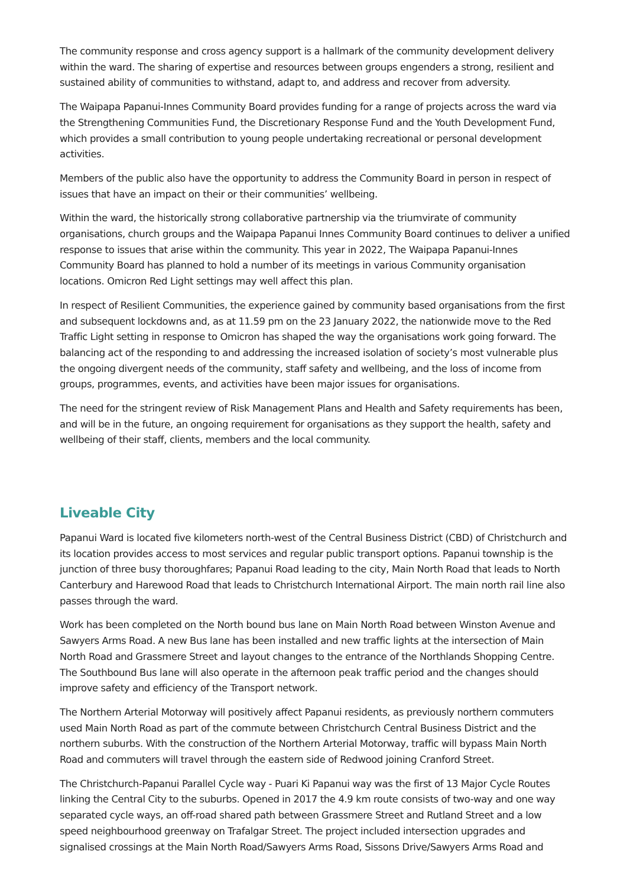The community response and cross agency support is a hallmark of the community development delivery within the ward. The sharing of expertise and resources between groups engenders a strong, resilient and sustained ability of communities to withstand, adapt to, and address and recover from adversity.
The Waipapa Papanui-Innes Community Board provides funding for a range of projects across the ward via the Strengthening Communities Fund, the Discretionary Response Fund and the Youth Development Fund, which provides a small contribution to young people undertaking recreational or personal development activities.
Members of the public also have the opportunity to address the Community Board in person in respect of issues that have an impact on their or their communities’ wellbeing.
Within the ward, the historically strong collaborative partnership via the triumvirate of community organisations, church groups and the Waipapa Papanui Innes Community Board continues to deliver a unified response to issues that arise within the community. This year in 2022, The Waipapa Papanui-Innes Community Board has planned to hold a number of its meetings in various Community organisation locations. Omicron Red Light settings may well affect this plan.
In respect of Resilient Communities, the experience gained by community based organisations from the first and subsequent lockdowns and, as at 11.59 pm on the 23 January 2022, the nationwide move to the Red Traffic Light setting in response to Omicron has shaped the way the organisations work going forward. The balancing act of the responding to and addressing the increased isolation of society’s most vulnerable plus the ongoing divergent needs of the community, staff safety and wellbeing, and the loss of income from groups, programmes, events, and activities have been major issues for organisations.
The need for the stringent review of Risk Management Plans and Health and Safety requirements has been, and will be in the future, an ongoing requirement for organisations as they support the health, safety and wellbeing of their staff, clients, members and the local community.
Liveable City
Papanui Ward is located five kilometers north-west of the Central Business District (CBD) of Christchurch and its location provides access to most services and regular public transport options. Papanui township is the junction of three busy thoroughfares; Papanui Road leading to the city, Main North Road that leads to North Canterbury and Harewood Road that leads to Christchurch International Airport. The main north rail line also passes through the ward.
Work has been completed on the North bound bus lane on Main North Road between Winston Avenue and Sawyers Arms Road. A new Bus lane has been installed and new traffic lights at the intersection of Main North Road and Grassmere Street and layout changes to the entrance of the Northlands Shopping Centre. The Southbound Bus lane will also operate in the afternoon peak traffic period and the changes should improve safety and efficiency of the Transport network.
The Northern Arterial Motorway will positively affect Papanui residents, as previously northern commuters used Main North Road as part of the commute between Christchurch Central Business District and the northern suburbs. With the construction of the Northern Arterial Motorway, traffic will bypass Main North Road and commuters will travel through the eastern side of Redwood joining Cranford Street.
The Christchurch-Papanui Parallel Cycle way - Puari Ki Papanui way was the first of 13 Major Cycle Routes linking the Central City to the suburbs. Opened in 2017 the 4.9 km route consists of two-way and one way separated cycle ways, an off-road shared path between Grassmere Street and Rutland Street and a low speed neighbourhood greenway on Trafalgar Street. The project included intersection upgrades and signalised crossings at the Main North Road/Sawyers Arms Road, Sissons Drive/Sawyers Arms Road and